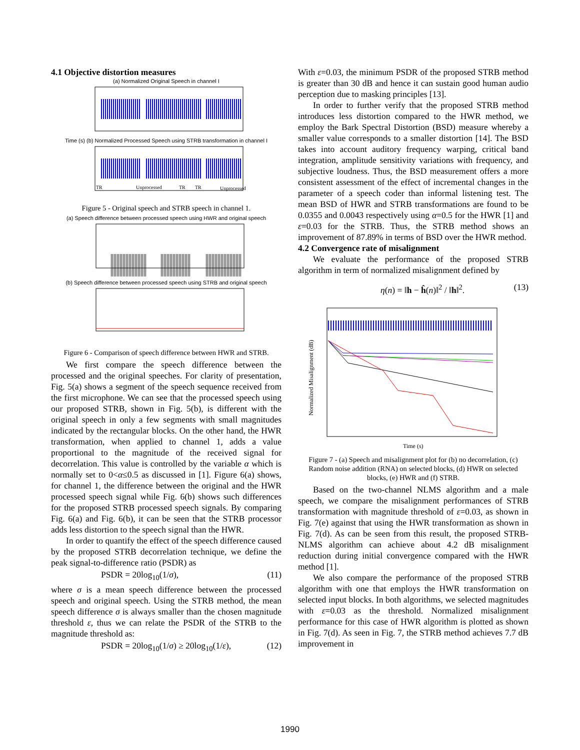4.1 Objective distortion measures
(a) Normalized Original Speech in channel I
Time (s) (b) Normalized Processed Speech using STRB transformation in channel I
TR
Unprocessed
TR
TR
Unprocessed
Figure 5 - Original speech and STRB speech in channel 1.
(a) Speech difference between processed speech using HWR and original speech
(b) Speech difference between processed speech using STRB and original speech
Figure 6 - Comparison of speech difference between HWR and STRB.
We first compare the speech difference between the processed and the original speeches. For clarity of presentation, Fig. 5(a) shows a segment of the speech sequence received from the first microphone. We can see that the processed speech using our proposed STRB, shown in Fig. 5(b), is different with the original speech in only a few segments with small magnitudes indicated by the rectangular blocks. On the other hand, the HWR transformation, when applied to channel 1, adds a value proportional to the magnitude of the received signal for decorrelation. This value is controlled by the variable α which is normally set to 0<α≤0.5 as discussed in [1]. Figure 6(a) shows, for channel 1, the difference between the original and the HWR processed speech signal while Fig. 6(b) shows such differences for the proposed STRB processed speech signals. By comparing Fig. 6(a) and Fig. 6(b), it can be seen that the STRB processor adds less distortion to the speech signal than the HWR.
In order to quantify the effect of the speech difference caused by the proposed STRB decorrelation technique, we define the peak signal-to-difference ratio (PSDR) as
PSDR = 20log<sub>10</sub>(1/σ), (11)
where σ is a mean speech difference between the processed speech and original speech. Using the STRB method, the mean speech difference σ is always smaller than the chosen magnitude threshold ε, thus we can relate the PSDR of the STRB to the magnitude threshold as:
PSDR = 20log<sub>10</sub>(1/σ) ≥ 20log<sub>10</sub>(1/ε), (12)
With ε=0.03, the minimum PSDR of the proposed STRB method is greater than 30 dB and hence it can sustain good human audio perception due to masking principles [13].
In order to further verify that the proposed STRB method introduces less distortion compared to the HWR method, we employ the Bark Spectral Distortion (BSD) measure whereby a smaller value corresponds to a smaller distortion [14]. The BSD takes into account auditory frequency warping, critical band integration, amplitude sensitivity variations with frequency, and subjective loudness. Thus, the BSD measurement offers a more consistent assessment of the effect of incremental changes in the parameter of a speech coder than informal listening test. The mean BSD of HWR and STRB transformations are found to be 0.0355 and 0.0043 respectively using α=0.5 for the HWR [1] and ε=0.03 for the STRB. Thus, the STRB method shows an improvement of 87.89% in terms of BSD over the HWR method.
4.2 Convergence rate of misalignment
We evaluate the performance of the proposed STRB algorithm in term of normalized misalignment defined by
η(n) = ‖h − ĥ(n)‖<sup>2</sup> / ‖h‖<sup>2</sup>. (13)
Normalized Misalignment (dB)
Time (s)
Figure 7 - (a) Speech and misalignment plot for (b) no decorrelation, (c) Random noise addition (RNA) on selected blocks, (d) HWR on selected blocks, (e) HWR and (f) STRB.
Based on the two-channel NLMS algorithm and a male speech, we compare the misalignment performances of STRB transformation with magnitude threshold of ε=0.03, as shown in Fig. 7(e) against that using the HWR transformation as shown in Fig. 7(d). As can be seen from this result, the proposed STRB-NLMS algorithm can achieve about 4.2 dB misalignment reduction during initial convergence compared with the HWR method [1].
We also compare the performance of the proposed STRB algorithm with one that employs the HWR transformation on selected input blocks. In both algorithms, we selected magnitudes with ε=0.03 as the threshold. Normalized misalignment performance for this case of HWR algorithm is plotted as shown in Fig. 7(d). As seen in Fig. 7, the STRB method achieves 7.7 dB improvement in
1990